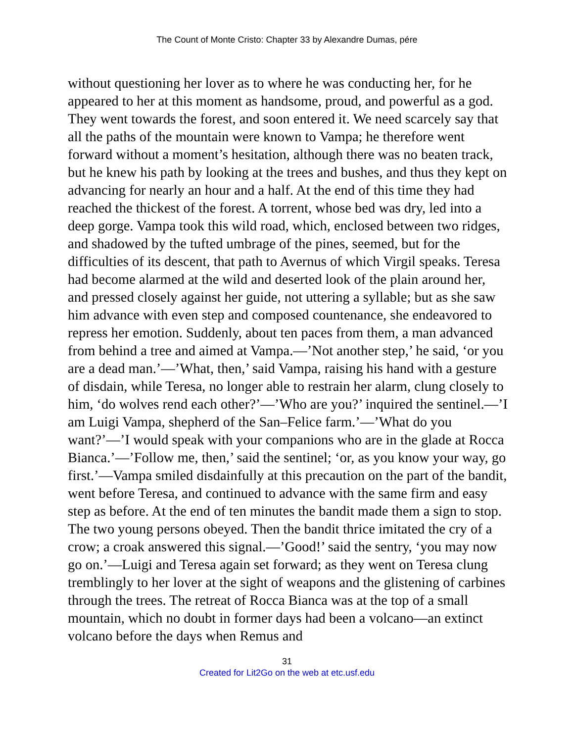The Count of Monte Cristo: Chapter 33 by Alexandre Dumas, pére
without questioning her lover as to where he was conducting her, for he appeared to her at this moment as handsome, proud, and powerful as a god. They went towards the forest, and soon entered it. We need scarcely say that all the paths of the mountain were known to Vampa; he therefore went forward without a moment’s hesitation, although there was no beaten track, but he knew his path by looking at the trees and bushes, and thus they kept on advancing for nearly an hour and a half. At the end of this time they had reached the thickest of the forest. A torrent, whose bed was dry, led into a deep gorge. Vampa took this wild road, which, enclosed between two ridges, and shadowed by the tufted umbrage of the pines, seemed, but for the difficulties of its descent, that path to Avernus of which Virgil speaks. Teresa had become alarmed at the wild and deserted look of the plain around her, and pressed closely against her guide, not uttering a syllable; but as she saw him advance with even step and composed countenance, she endeavored to repress her emotion. Suddenly, about ten paces from them, a man advanced from behind a tree and aimed at Vampa.—’Not another step,’ he said, ‘or you are a dead man.’—’What, then,’ said Vampa, raising his hand with a gesture of disdain, while Teresa, no longer able to restrain her alarm, clung closely to him, ‘do wolves rend each other?’—’Who are you?’ inquired the sentinel.—’I am Luigi Vampa, shepherd of the San–Felice farm.’—’What do you want?’—’I would speak with your companions who are in the glade at Rocca Bianca.’—’Follow me, then,’ said the sentinel; ‘or, as you know your way, go first.’—Vampa smiled disdainfully at this precaution on the part of the bandit, went before Teresa, and continued to advance with the same firm and easy step as before. At the end of ten minutes the bandit made them a sign to stop. The two young persons obeyed. Then the bandit thrice imitated the cry of a crow; a croak answered this signal.—’Good!’ said the sentry, ‘you may now go on.’—Luigi and Teresa again set forward; as they went on Teresa clung tremblingly to her lover at the sight of weapons and the glistening of carbines through the trees. The retreat of Rocca Bianca was at the top of a small mountain, which no doubt in former days had been a volcano—an extinct volcano before the days when Remus and
31
Created for Lit2Go on the web at etc.usf.edu